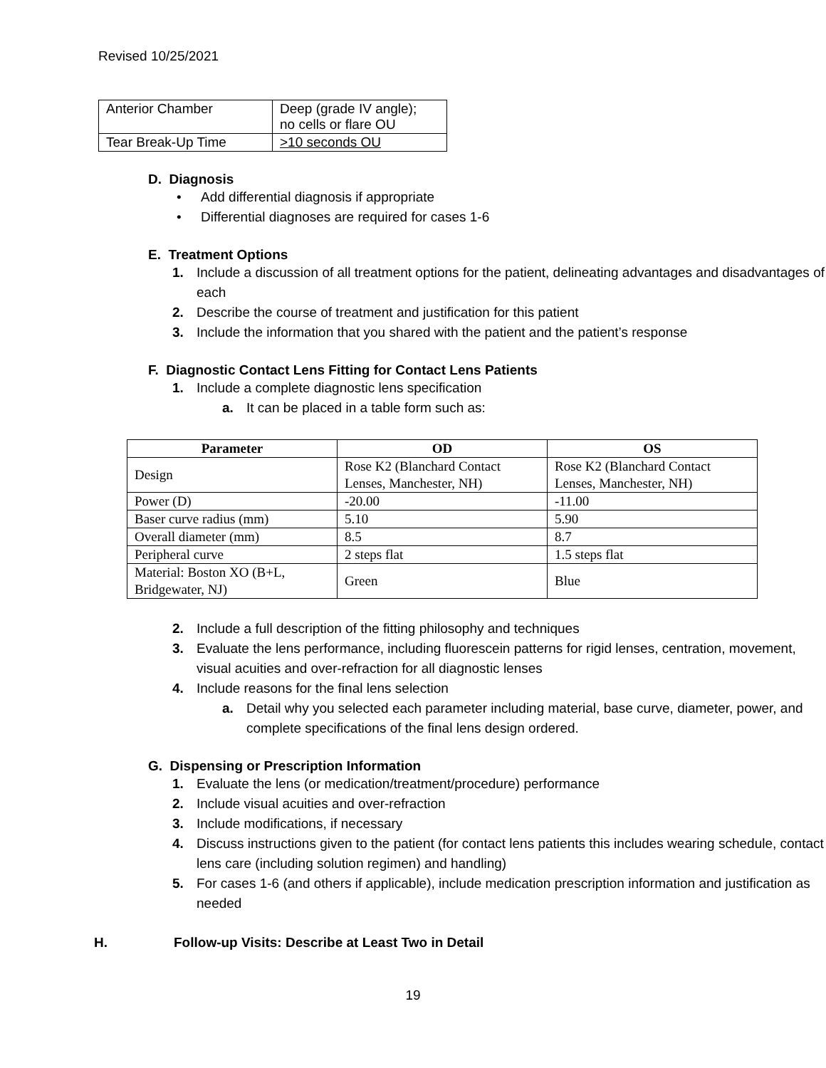Revised 10/25/2021
| Anterior Chamber | Deep (grade IV angle); no cells or flare OU |
| Tear Break-Up Time | >10 seconds OU |
D. Diagnosis
• Add differential diagnosis if appropriate
• Differential diagnoses are required for cases 1-6
E. Treatment Options
1. Include a discussion of all treatment options for the patient, delineating advantages and disadvantages of each
2. Describe the course of treatment and justification for this patient
3. Include the information that you shared with the patient and the patient’s response
F. Diagnostic Contact Lens Fitting for Contact Lens Patients
1. Include a complete diagnostic lens specification
a. It can be placed in a table form such as:
| Parameter | OD | OS |
| --- | --- | --- |
| Design | Rose K2 (Blanchard Contact Lenses, Manchester, NH) | Rose K2 (Blanchard Contact Lenses, Manchester, NH) |
| Power (D) | -20.00 | -11.00 |
| Baser curve radius (mm) | 5.10 | 5.90 |
| Overall diameter (mm) | 8.5 | 8.7 |
| Peripheral curve | 2 steps flat | 1.5 steps flat |
| Material: Boston XO (B+L, Bridgewater, NJ) | Green | Blue |
2. Include a full description of the fitting philosophy and techniques
3. Evaluate the lens performance, including fluorescein patterns for rigid lenses, centration, movement, visual acuities and over-refraction for all diagnostic lenses
4. Include reasons for the final lens selection
a. Detail why you selected each parameter including material, base curve, diameter, power, and complete specifications of the final lens design ordered.
G. Dispensing or Prescription Information
1. Evaluate the lens (or medication/treatment/procedure) performance
2. Include visual acuities and over-refraction
3. Include modifications, if necessary
4. Discuss instructions given to the patient (for contact lens patients this includes wearing schedule, contact lens care (including solution regimen) and handling)
5. For cases 1-6 (and others if applicable), include medication prescription information and justification as needed
H. Follow-up Visits: Describe at Least Two in Detail
19